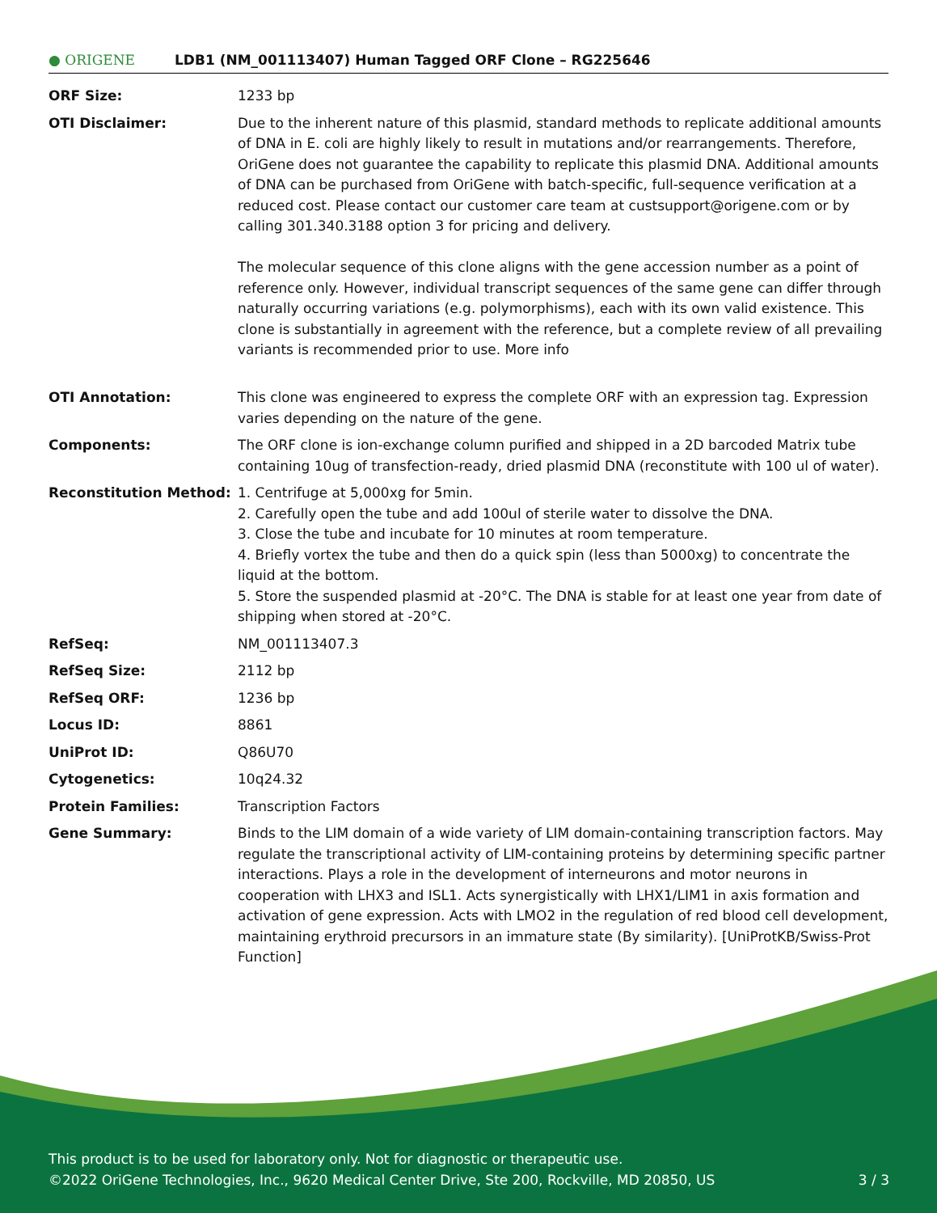● ORIGENE
LDB1 (NM_001113407) Human Tagged ORF Clone – RG225646
| ORF Size: | 1233 bp |
| OTI Disclaimer: | Due to the inherent nature of this plasmid, standard methods to replicate additional amounts of DNA in E. coli are highly likely to result in mutations and/or rearrangements. Therefore, OriGene does not guarantee the capability to replicate this plasmid DNA. Additional amounts of DNA can be purchased from OriGene with batch-specific, full-sequence verification at a reduced cost. Please contact our customer care team at custsupport@origene.com or by calling 301.340.3188 option 3 for pricing and delivery. The molecular sequence of this clone aligns with the gene accession number as a point of reference only. However, individual transcript sequences of the same gene can differ through naturally occurring variations (e.g. polymorphisms), each with its own valid existence. This clone is substantially in agreement with the reference, but a complete review of all prevailing variants is recommended prior to use. More info |
| OTI Annotation: | This clone was engineered to express the complete ORF with an expression tag. Expression varies depending on the nature of the gene. |
| Components: | The ORF clone is ion-exchange column purified and shipped in a 2D barcoded Matrix tube containing 10ug of transfection-ready, dried plasmid DNA (reconstitute with 100 ul of water). |
| Reconstitution Method: | 1. Centrifuge at 5,000xg for 5min. 2. Carefully open the tube and add 100ul of sterile water to dissolve the DNA. 3. Close the tube and incubate for 10 minutes at room temperature. 4. Briefly vortex the tube and then do a quick spin (less than 5000xg) to concentrate the liquid at the bottom. 5. Store the suspended plasmid at -20°C. The DNA is stable for at least one year from date of shipping when stored at -20°C. |
| RefSeq: | NM_001113407.3 |
| RefSeq Size: | 2112 bp |
| RefSeq ORF: | 1236 bp |
| Locus ID: | 8861 |
| UniProt ID: | Q86U70 |
| Cytogenetics: | 10q24.32 |
| Protein Families: | Transcription Factors |
| Gene Summary: | Binds to the LIM domain of a wide variety of LIM domain-containing transcription factors. May regulate the transcriptional activity of LIM-containing proteins by determining specific partner interactions. Plays a role in the development of interneurons and motor neurons in cooperation with LHX3 and ISL1. Acts synergistically with LHX1/LIM1 in axis formation and activation of gene expression. Acts with LMO2 in the regulation of red blood cell development, maintaining erythroid precursors in an immature state (By similarity). [UniProtKB/Swiss-Prot Function] |
This product is to be used for laboratory only. Not for diagnostic or therapeutic use.
©2022 OriGene Technologies, Inc., 9620 Medical Center Drive, Ste 200, Rockville, MD 20850, US 3 / 3